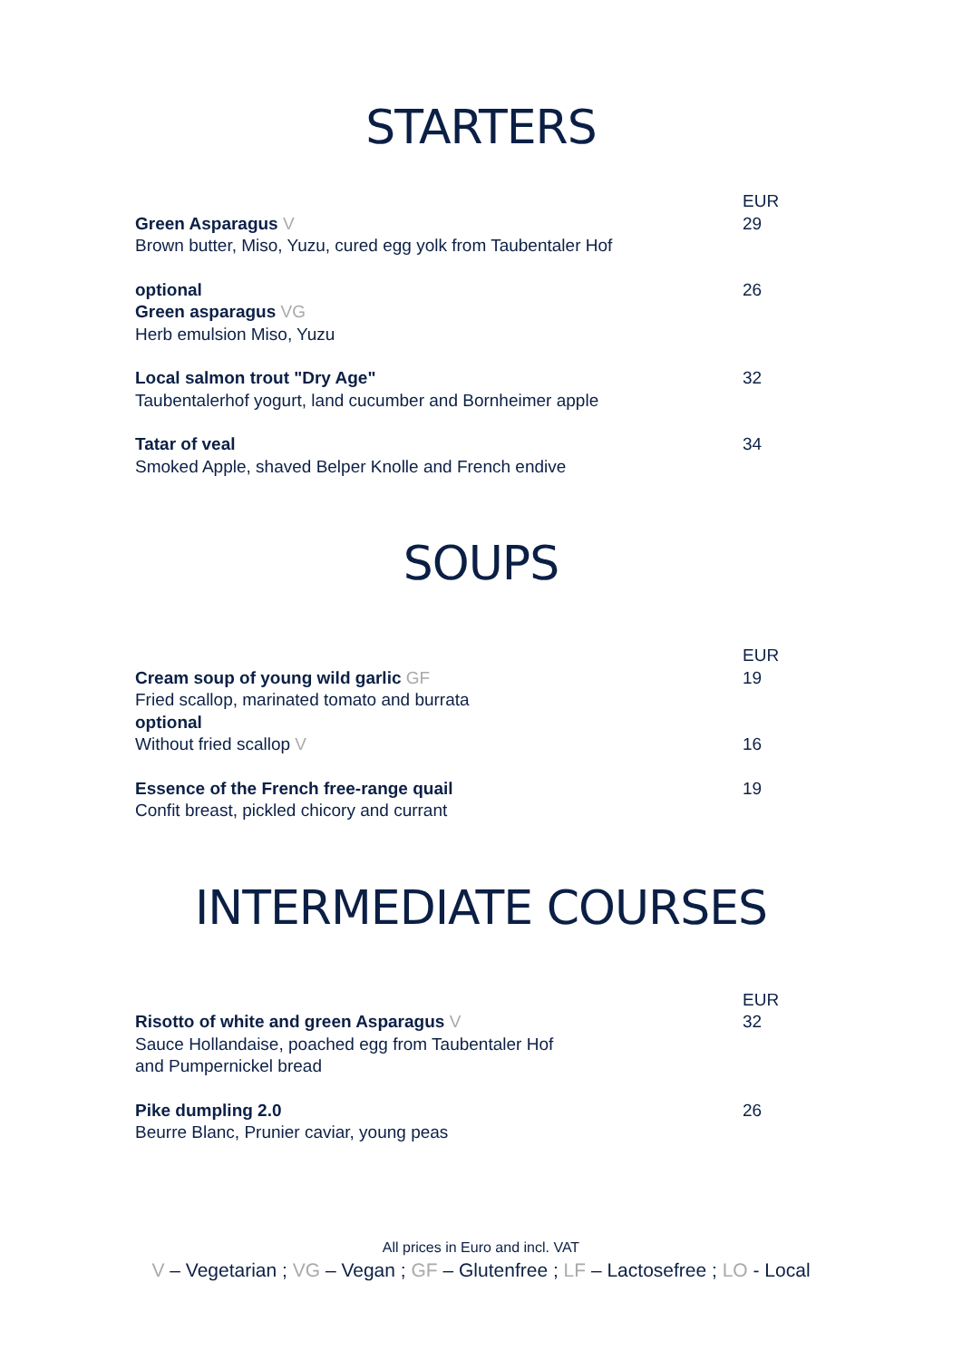STARTERS
Green Asparagus V
Brown butter, Miso, Yuzu, cured egg yolk from Taubentaler Hof
EUR
29
optional
Green asparagus VG
Herb emulsion Miso, Yuzu
26
Local salmon trout "Dry Age"
Taubentalerhof yogurt, land cucumber and Bornheimer apple
32
Tatar of veal
Smoked Apple, shaved Belper Knolle and French endive
34
SOUPS
Cream soup of young wild garlic GF
Fried scallop, marinated tomato and burrata
optional
Without fried scallop V
EUR
19
16
Essence of the French free-range quail
Confit breast, pickled chicory and currant
19
INTERMEDIATE COURSES
Risotto of white and green Asparagus V
Sauce Hollandaise, poached egg from Taubentaler Hof
and Pumpernickel bread
EUR
32
Pike dumpling 2.0
Beurre Blanc, Prunier caviar, young peas
26
All prices in Euro and incl. VAT
V – Vegetarian ; VG – Vegan ; GF – Glutenfree ; LF – Lactosefree ; LO - Local